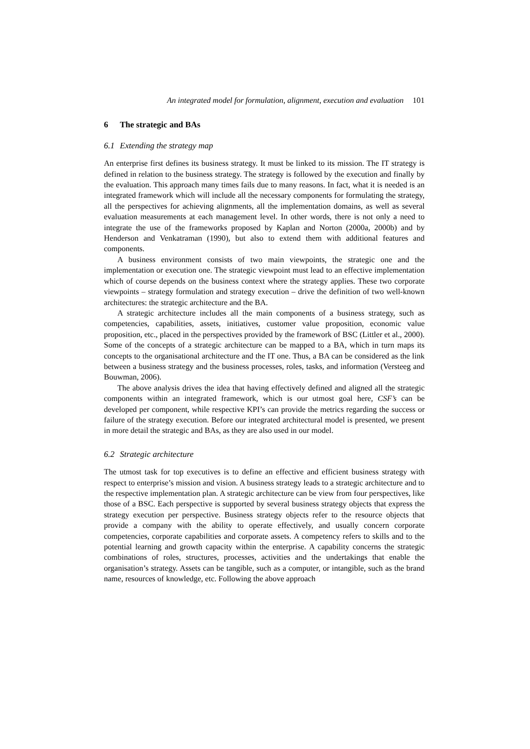An integrated model for formulation, alignment, execution and evaluation 101
6 The strategic and BAs
6.1 Extending the strategy map
An enterprise first defines its business strategy. It must be linked to its mission. The IT strategy is defined in relation to the business strategy. The strategy is followed by the execution and finally by the evaluation. This approach many times fails due to many reasons. In fact, what it is needed is an integrated framework which will include all the necessary components for formulating the strategy, all the perspectives for achieving alignments, all the implementation domains, as well as several evaluation measurements at each management level. In other words, there is not only a need to integrate the use of the frameworks proposed by Kaplan and Norton (2000a, 2000b) and by Henderson and Venkatraman (1990), but also to extend them with additional features and components.
A business environment consists of two main viewpoints, the strategic one and the implementation or execution one. The strategic viewpoint must lead to an effective implementation which of course depends on the business context where the strategy applies. These two corporate viewpoints – strategy formulation and strategy execution – drive the definition of two well-known architectures: the strategic architecture and the BA.
A strategic architecture includes all the main components of a business strategy, such as competencies, capabilities, assets, initiatives, customer value proposition, economic value proposition, etc., placed in the perspectives provided by the framework of BSC (Littler et al., 2000). Some of the concepts of a strategic architecture can be mapped to a BA, which in turn maps its concepts to the organisational architecture and the IT one. Thus, a BA can be considered as the link between a business strategy and the business processes, roles, tasks, and information (Versteeg and Bouwman, 2006).
The above analysis drives the idea that having effectively defined and aligned all the strategic components within an integrated framework, which is our utmost goal here, CSF’s can be developed per component, while respective KPI’s can provide the metrics regarding the success or failure of the strategy execution. Before our integrated architectural model is presented, we present in more detail the strategic and BAs, as they are also used in our model.
6.2 Strategic architecture
The utmost task for top executives is to define an effective and efficient business strategy with respect to enterprise’s mission and vision. A business strategy leads to a strategic architecture and to the respective implementation plan. A strategic architecture can be view from four perspectives, like those of a BSC. Each perspective is supported by several business strategy objects that express the strategy execution per perspective. Business strategy objects refer to the resource objects that provide a company with the ability to operate effectively, and usually concern corporate competencies, corporate capabilities and corporate assets. A competency refers to skills and to the potential learning and growth capacity within the enterprise. A capability concerns the strategic combinations of roles, structures, processes, activities and the undertakings that enable the organisation’s strategy. Assets can be tangible, such as a computer, or intangible, such as the brand name, resources of knowledge, etc. Following the above approach